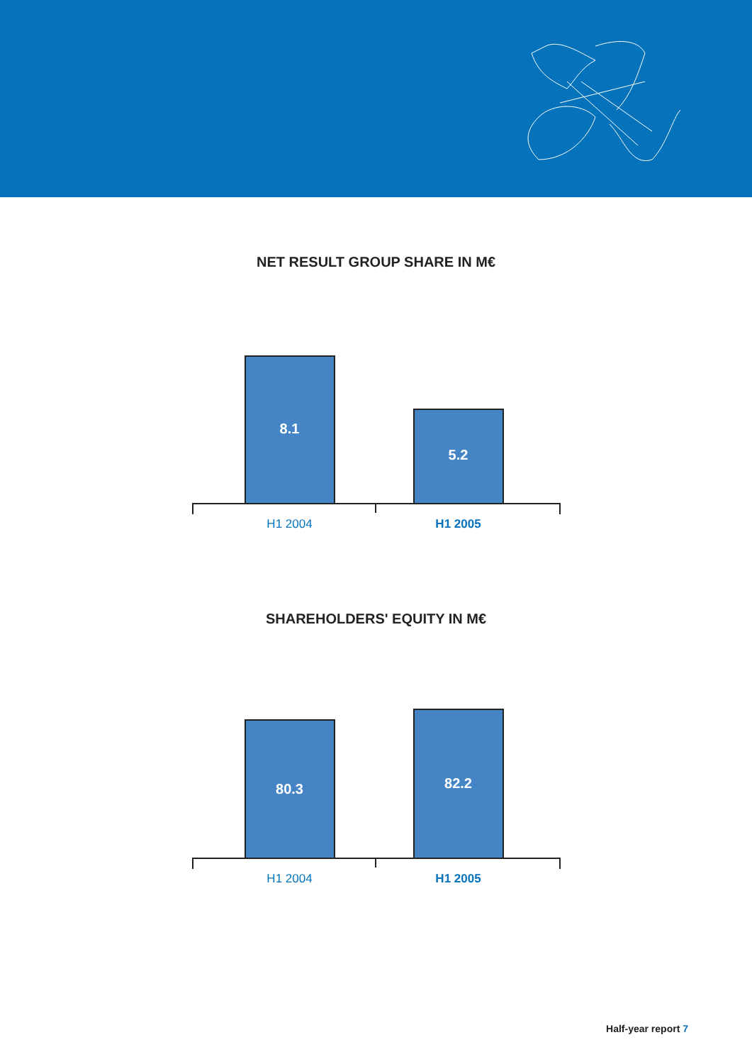NET RESULT GROUP SHARE IN M€
8.1
5.2
H1 2004 H1 2005
SHAREHOLDERS' EQUITY IN M€
80.3
82.2
H1 2004 H1 2005
Half-year report 7